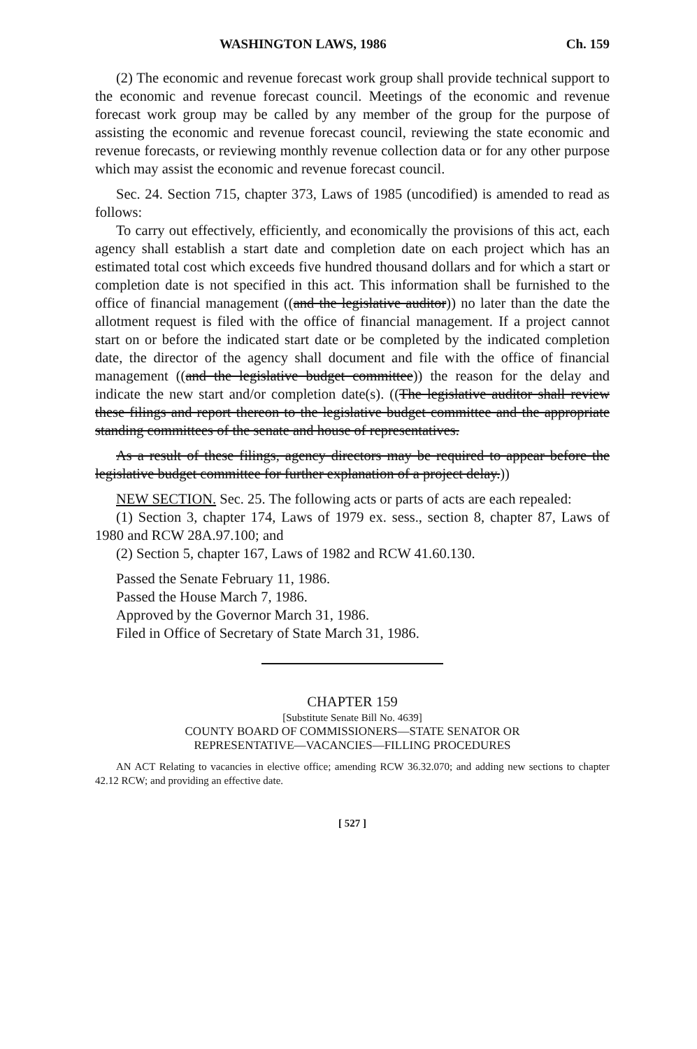WASHINGTON LAWS, 1986 Ch. 159
(2) The economic and revenue forecast work group shall provide technical support to the economic and revenue forecast council. Meetings of the economic and revenue forecast work group may be called by any member of the group for the purpose of assisting the economic and revenue forecast council, reviewing the state economic and revenue forecasts, or reviewing monthly revenue collection data or for any other purpose which may assist the economic and revenue forecast council.
Sec. 24. Section 715, chapter 373, Laws of 1985 (uncodified) is amended to read as follows:
To carry out effectively, efficiently, and economically the provisions of this act, each agency shall establish a start date and completion date on each project which has an estimated total cost which exceeds five hundred thousand dollars and for which a start or completion date is not specified in this act. This information shall be furnished to the office of financial management ((and the legislative auditor)) no later than the date the allotment request is filed with the office of financial management. If a project cannot start on or before the indicated start date or be completed by the indicated completion date, the director of the agency shall document and file with the office of financial management ((and the legislative budget committee)) the reason for the delay and indicate the new start and/or completion date(s). ((The legislative auditor shall review these filings and report thereon to the legislative budget committee and the appropriate standing committees of the senate and house of representatives.
As a result of these filings, agency directors may be required to appear before the legislative budget committee for further explanation of a project delay.))
NEW SECTION. Sec. 25. The following acts or parts of acts are each repealed:
(1) Section 3, chapter 174, Laws of 1979 ex. sess., section 8, chapter 87, Laws of 1980 and RCW 28A.97.100; and
(2) Section 5, chapter 167, Laws of 1982 and RCW 41.60.130.
Passed the Senate February 11, 1986.
Passed the House March 7, 1986.
Approved by the Governor March 31, 1986.
Filed in Office of Secretary of State March 31, 1986.
CHAPTER 159
[Substitute Senate Bill No. 4639]
COUNTY BOARD OF COMMISSIONERS—STATE SENATOR OR
REPRESENTATIVE—VACANCIES—FILLING PROCEDURES
AN ACT Relating to vacancies in elective office; amending RCW 36.32.070; and adding new sections to chapter 42.12 RCW; and providing an effective date.
[ 527 ]